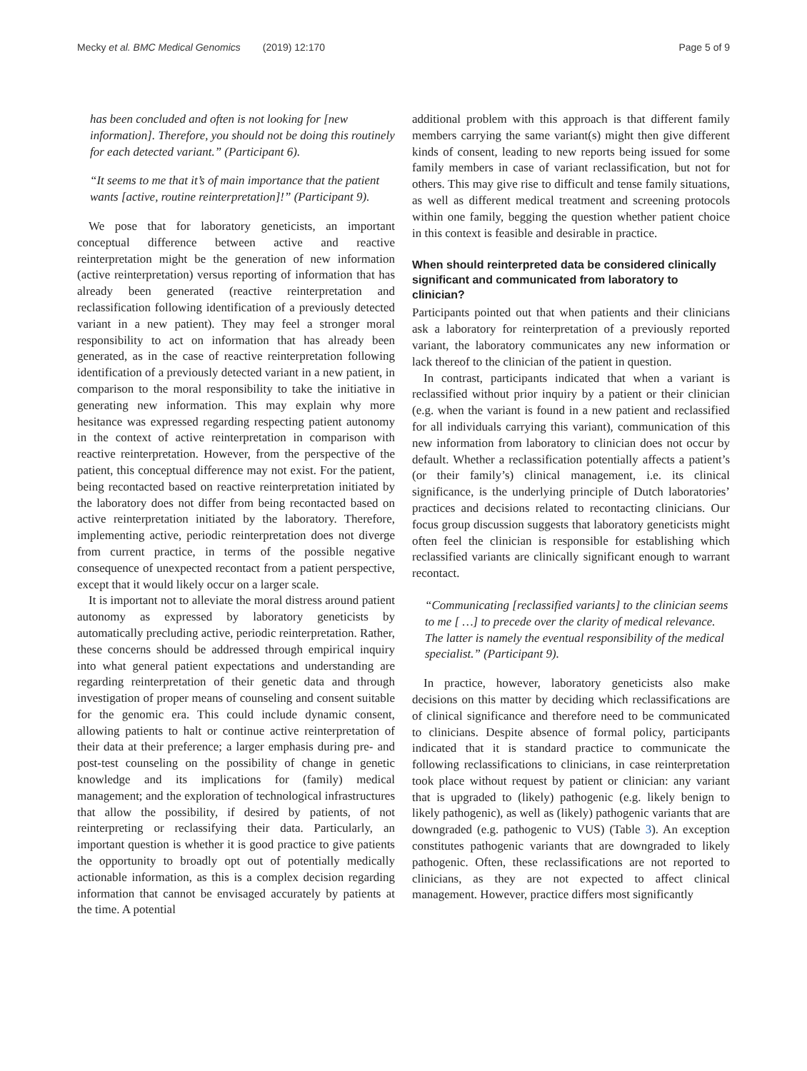Mecky et al. BMC Medical Genomics (2019) 12:170 Page 5 of 9
has been concluded and often is not looking for [new information]. Therefore, you should not be doing this routinely for each detected variant.” (Participant 6).
“It seems to me that it’s of main importance that the patient wants [active, routine reinterpretation]!” (Participant 9).
We pose that for laboratory geneticists, an important conceptual difference between active and reactive reinterpretation might be the generation of new information (active reinterpretation) versus reporting of information that has already been generated (reactive reinterpretation and reclassification following identification of a previously detected variant in a new patient). They may feel a stronger moral responsibility to act on information that has already been generated, as in the case of reactive reinterpretation following identification of a previously detected variant in a new patient, in comparison to the moral responsibility to take the initiative in generating new information. This may explain why more hesitance was expressed regarding respecting patient autonomy in the context of active reinterpretation in comparison with reactive reinterpretation. However, from the perspective of the patient, this conceptual difference may not exist. For the patient, being recontacted based on reactive reinterpretation initiated by the laboratory does not differ from being recontacted based on active reinterpretation initiated by the laboratory. Therefore, implementing active, periodic reinterpretation does not diverge from current practice, in terms of the possible negative consequence of unexpected recontact from a patient perspective, except that it would likely occur on a larger scale.
It is important not to alleviate the moral distress around patient autonomy as expressed by laboratory geneticists by automatically precluding active, periodic reinterpretation. Rather, these concerns should be addressed through empirical inquiry into what general patient expectations and understanding are regarding reinterpretation of their genetic data and through investigation of proper means of counseling and consent suitable for the genomic era. This could include dynamic consent, allowing patients to halt or continue active reinterpretation of their data at their preference; a larger emphasis during pre- and post-test counseling on the possibility of change in genetic knowledge and its implications for (family) medical management; and the exploration of technological infrastructures that allow the possibility, if desired by patients, of not reinterpreting or reclassifying their data. Particularly, an important question is whether it is good practice to give patients the opportunity to broadly opt out of potentially medically actionable information, as this is a complex decision regarding information that cannot be envisaged accurately by patients at the time. A potential
additional problem with this approach is that different family members carrying the same variant(s) might then give different kinds of consent, leading to new reports being issued for some family members in case of variant reclassification, but not for others. This may give rise to difficult and tense family situations, as well as different medical treatment and screening protocols within one family, begging the question whether patient choice in this context is feasible and desirable in practice.
When should reinterpreted data be considered clinically significant and communicated from laboratory to clinician?
Participants pointed out that when patients and their clinicians ask a laboratory for reinterpretation of a previously reported variant, the laboratory communicates any new information or lack thereof to the clinician of the patient in question.
In contrast, participants indicated that when a variant is reclassified without prior inquiry by a patient or their clinician (e.g. when the variant is found in a new patient and reclassified for all individuals carrying this variant), communication of this new information from laboratory to clinician does not occur by default. Whether a reclassification potentially affects a patient’s (or their family’s) clinical management, i.e. its clinical significance, is the underlying principle of Dutch laboratories’ practices and decisions related to recontacting clinicians. Our focus group discussion suggests that laboratory geneticists might often feel the clinician is responsible for establishing which reclassified variants are clinically significant enough to warrant recontact.
“Communicating [reclassified variants] to the clinician seems to me [ …] to precede over the clarity of medical relevance. The latter is namely the eventual responsibility of the medical specialist.” (Participant 9).
In practice, however, laboratory geneticists also make decisions on this matter by deciding which reclassifications are of clinical significance and therefore need to be communicated to clinicians. Despite absence of formal policy, participants indicated that it is standard practice to communicate the following reclassifications to clinicians, in case reinterpretation took place without request by patient or clinician: any variant that is upgraded to (likely) pathogenic (e.g. likely benign to likely pathogenic), as well as (likely) pathogenic variants that are downgraded (e.g. pathogenic to VUS) (Table 3). An exception constitutes pathogenic variants that are downgraded to likely pathogenic. Often, these reclassifications are not reported to clinicians, as they are not expected to affect clinical management. However, practice differs most significantly